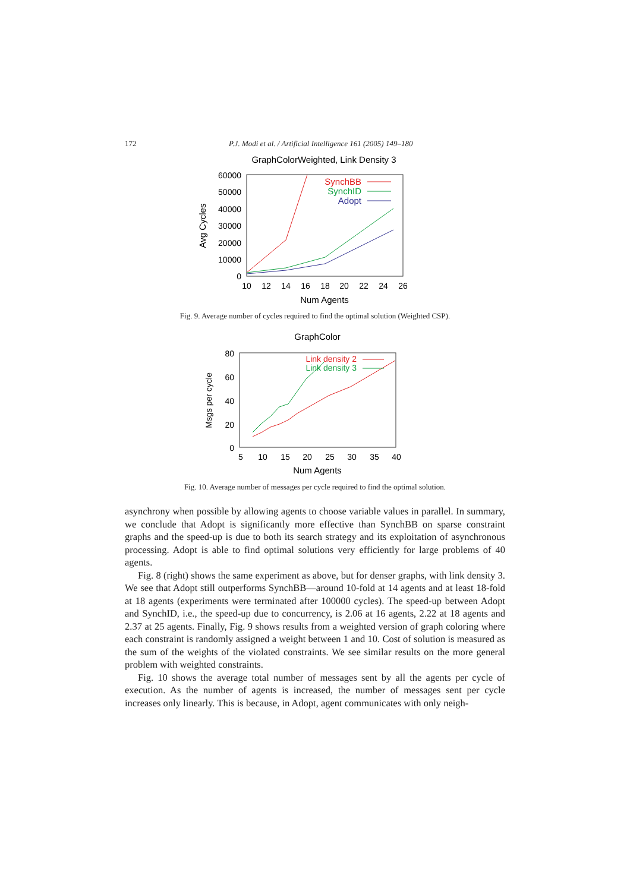172 P.J. Modi et al. / Artificial Intelligence 161 (2005) 149–180
GraphColorWeighted, Link Density 3
60000
50000
40000
30000
20000
10000
0
10
12
14
16
18
20
22
24
26
Num Agents
Avg Cycles
SynchBB
SynchID
Adopt
Fig. 9. Average number of cycles required to find the optimal solution (Weighted CSP).
GraphColor
80
60
40
20
0
5
10
15
20
25
30
35
40
Num Agents
Msgs per cycle
Link density 2
Link density 3
Fig. 10. Average number of messages per cycle required to find the optimal solution.
asynchrony when possible by allowing agents to choose variable values in parallel. In summary, we conclude that Adopt is significantly more effective than SynchBB on sparse constraint graphs and the speed-up is due to both its search strategy and its exploitation of asynchronous processing. Adopt is able to find optimal solutions very efficiently for large problems of 40 agents.
Fig. 8 (right) shows the same experiment as above, but for denser graphs, with link density 3. We see that Adopt still outperforms SynchBB—around 10-fold at 14 agents and at least 18-fold at 18 agents (experiments were terminated after 100000 cycles). The speed-up between Adopt and SynchID, i.e., the speed-up due to concurrency, is 2.06 at 16 agents, 2.22 at 18 agents and 2.37 at 25 agents. Finally, Fig. 9 shows results from a weighted version of graph coloring where each constraint is randomly assigned a weight between 1 and 10. Cost of solution is measured as the sum of the weights of the violated constraints. We see similar results on the more general problem with weighted constraints.
Fig. 10 shows the average total number of messages sent by all the agents per cycle of execution. As the number of agents is increased, the number of messages sent per cycle increases only linearly. This is because, in Adopt, agent communicates with only neigh-